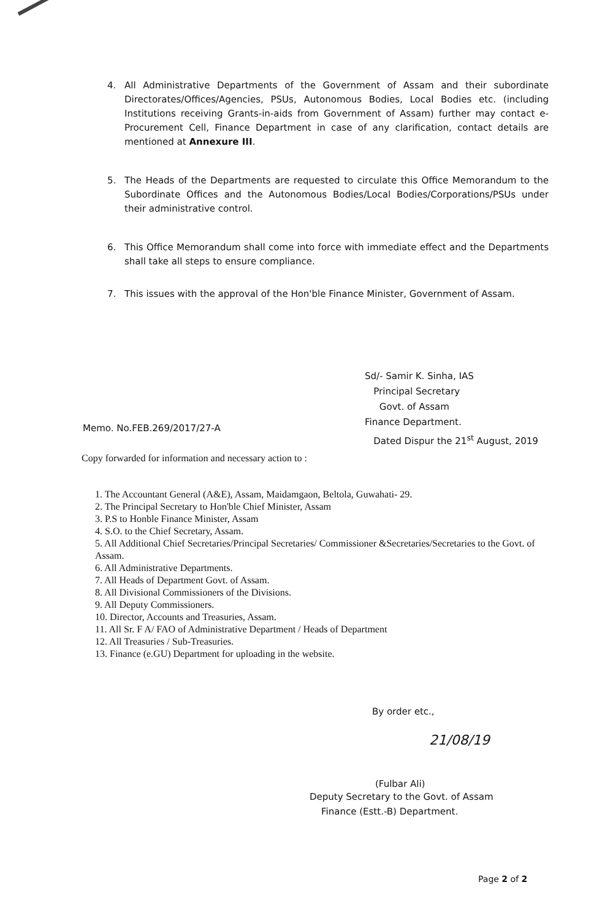4. All Administrative Departments of the Government of Assam and their subordinate Directorates/Offices/Agencies, PSUs, Autonomous Bodies, Local Bodies etc. (including Institutions receiving Grants-in-aids from Government of Assam) further may contact e-Procurement Cell, Finance Department in case of any clarification, contact details are mentioned at Annexure III.
5. The Heads of the Departments are requested to circulate this Office Memorandum to the Subordinate Offices and the Autonomous Bodies/Local Bodies/Corporations/PSUs under their administrative control.
6. This Office Memorandum shall come into force with immediate effect and the Departments shall take all steps to ensure compliance.
7. This issues with the approval of the Hon'ble Finance Minister, Government of Assam.
Sd/- Samir K. Sinha, IAS
Principal Secretary
Govt. of Assam
Memo. No.FEB.269/2017/27-A
Finance Department.
Dated Dispur the 21<sup>st</sup> August, 2019
Copy forwarded for information and necessary action to :
1. The Accountant General (A&E), Assam, Maidamgaon, Beltola, Guwahati- 29.
2. The Principal Secretary to Hon'ble Chief Minister, Assam
3. P.S to Honble Finance Minister, Assam
4. S.O. to the Chief Secretary, Assam.
5. All Additional Chief Secretaries/Principal Secretaries/ Commissioner &Secretaries/Secretaries to the Govt. of Assam.
6. All Administrative Departments.
7. All Heads of Department Govt. of Assam.
8. All Divisional Commissioners of the Divisions.
9. All Deputy Commissioners.
10. Director, Accounts and Treasuries, Assam.
11. All Sr. F A/ FAO of Administrative Department / Heads of Department
12. All Treasuries / Sub-Treasuries.
13. Finance (e.GU) Department for uploading in the website.
By order etc.,
21/08/19
(Fulbar Ali)
Deputy Secretary to the Govt. of Assam
Finance (Estt.-B) Department.
Page 2 of 2